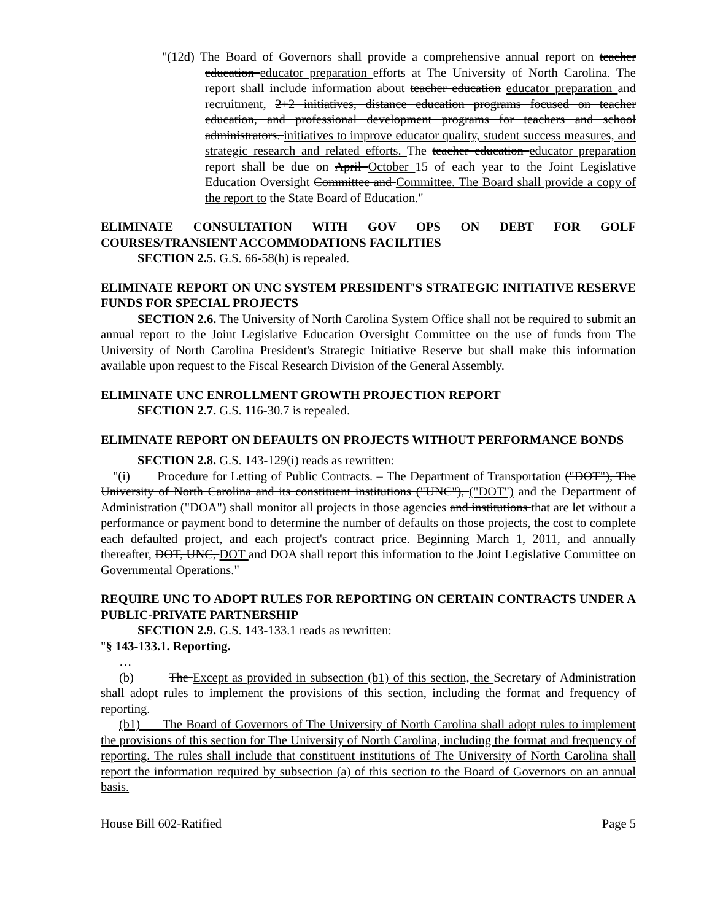"(12d) The Board of Governors shall provide a comprehensive annual report on teacher education educator preparation efforts at The University of North Carolina. The report shall include information about teacher education educator preparation and recruitment, 2+2 initiatives, distance education programs focused on teacher education, and professional development programs for teachers and school administrators. initiatives to improve educator quality, student success measures, and strategic research and related efforts. The teacher education educator preparation report shall be due on April October 15 of each year to the Joint Legislative Education Oversight Committee and Committee. The Board shall provide a copy of the report to the State Board of Education."
ELIMINATE CONSULTATION WITH GOV OPS ON DEBT FOR GOLF COURSES/TRANSIENT ACCOMMODATIONS FACILITIES
SECTION 2.5. G.S. 66-58(h) is repealed.
ELIMINATE REPORT ON UNC SYSTEM PRESIDENT'S STRATEGIC INITIATIVE RESERVE FUNDS FOR SPECIAL PROJECTS
SECTION 2.6. The University of North Carolina System Office shall not be required to submit an annual report to the Joint Legislative Education Oversight Committee on the use of funds from The University of North Carolina President's Strategic Initiative Reserve but shall make this information available upon request to the Fiscal Research Division of the General Assembly.
ELIMINATE UNC ENROLLMENT GROWTH PROJECTION REPORT
SECTION 2.7. G.S. 116-30.7 is repealed.
ELIMINATE REPORT ON DEFAULTS ON PROJECTS WITHOUT PERFORMANCE BONDS
SECTION 2.8. G.S. 143-129(i) reads as rewritten:
"(i) Procedure for Letting of Public Contracts. – The Department of Transportation ("DOT"), The University of North Carolina and its constituent institutions ("UNC"), ("DOT") and the Department of Administration ("DOA") shall monitor all projects in those agencies and institutions that are let without a performance or payment bond to determine the number of defaults on those projects, the cost to complete each defaulted project, and each project's contract price. Beginning March 1, 2011, and annually thereafter, DOT, UNC, DOT and DOA shall report this information to the Joint Legislative Committee on Governmental Operations."
REQUIRE UNC TO ADOPT RULES FOR REPORTING ON CERTAIN CONTRACTS UNDER A PUBLIC-PRIVATE PARTNERSHIP
SECTION 2.9. G.S. 143-133.1 reads as rewritten:
"§ 143-133.1. Reporting.
…
(b) The Except as provided in subsection (b1) of this section, the Secretary of Administration shall adopt rules to implement the provisions of this section, including the format and frequency of reporting.
(b1) The Board of Governors of The University of North Carolina shall adopt rules to implement the provisions of this section for The University of North Carolina, including the format and frequency of reporting. The rules shall include that constituent institutions of The University of North Carolina shall report the information required by subsection (a) of this section to the Board of Governors on an annual basis.
House Bill 602-Ratified Page 5